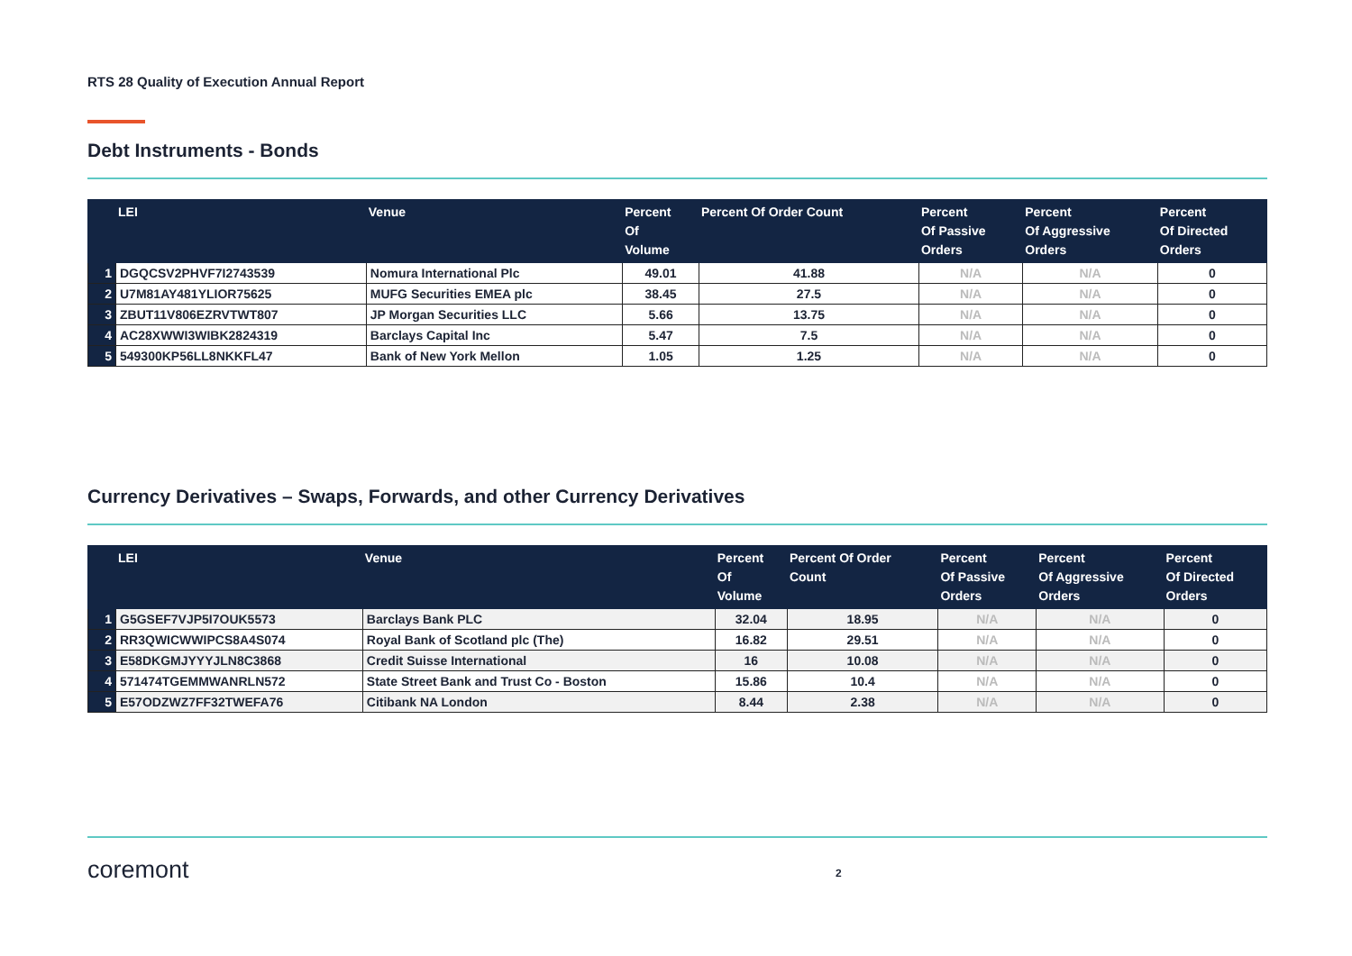RTS 28 Quality of Execution Annual Report
Debt Instruments - Bonds
| | LEI | Venue | Percent Of Volume | Percent Of Order Count | Percent Of Passive Orders | Percent Of Aggressive Orders | Percent Of Directed Orders |
| --- | --- | --- | --- | --- | --- | --- | --- |
| 1 | DGQCSV2PHVF7I2743539 | Nomura International Plc | 49.01 | 41.88 | N/A | N/A | 0 |
| 2 | U7M81AY481YLIOR75625 | MUFG Securities EMEA plc | 38.45 | 27.5 | N/A | N/A | 0 |
| 3 | ZBUT11V806EZRVTWT807 | JP Morgan Securities LLC | 5.66 | 13.75 | N/A | N/A | 0 |
| 4 | AC28XWWI3WIBK2824319 | Barclays Capital Inc | 5.47 | 7.5 | N/A | N/A | 0 |
| 5 | 549300KP56LL8NKKFL47 | Bank of New York Mellon | 1.05 | 1.25 | N/A | N/A | 0 |
Currency Derivatives – Swaps, Forwards, and other Currency Derivatives
| | LEI | Venue | Percent Of Volume | Percent Of Order Count | Percent Of Passive Orders | Percent Of Aggressive Orders | Percent Of Directed Orders |
| --- | --- | --- | --- | --- | --- | --- | --- |
| 1 | G5GSEF7VJP5I7OUK5573 | Barclays Bank PLC | 32.04 | 18.95 | N/A | N/A | 0 |
| 2 | RR3QWICWWIPCS8A4S074 | Royal Bank of Scotland plc (The) | 16.82 | 29.51 | N/A | N/A | 0 |
| 3 | E58DKGMJYYYJLN8C3868 | Credit Suisse International | 16 | 10.08 | N/A | N/A | 0 |
| 4 | 571474TGEMMWANRLN572 | State Street Bank and Trust Co - Boston | 15.86 | 10.4 | N/A | N/A | 0 |
| 5 | E57ODZWZ7FF32TWEFA76 | Citibank NA London | 8.44 | 2.38 | N/A | N/A | 0 |
coremont
2